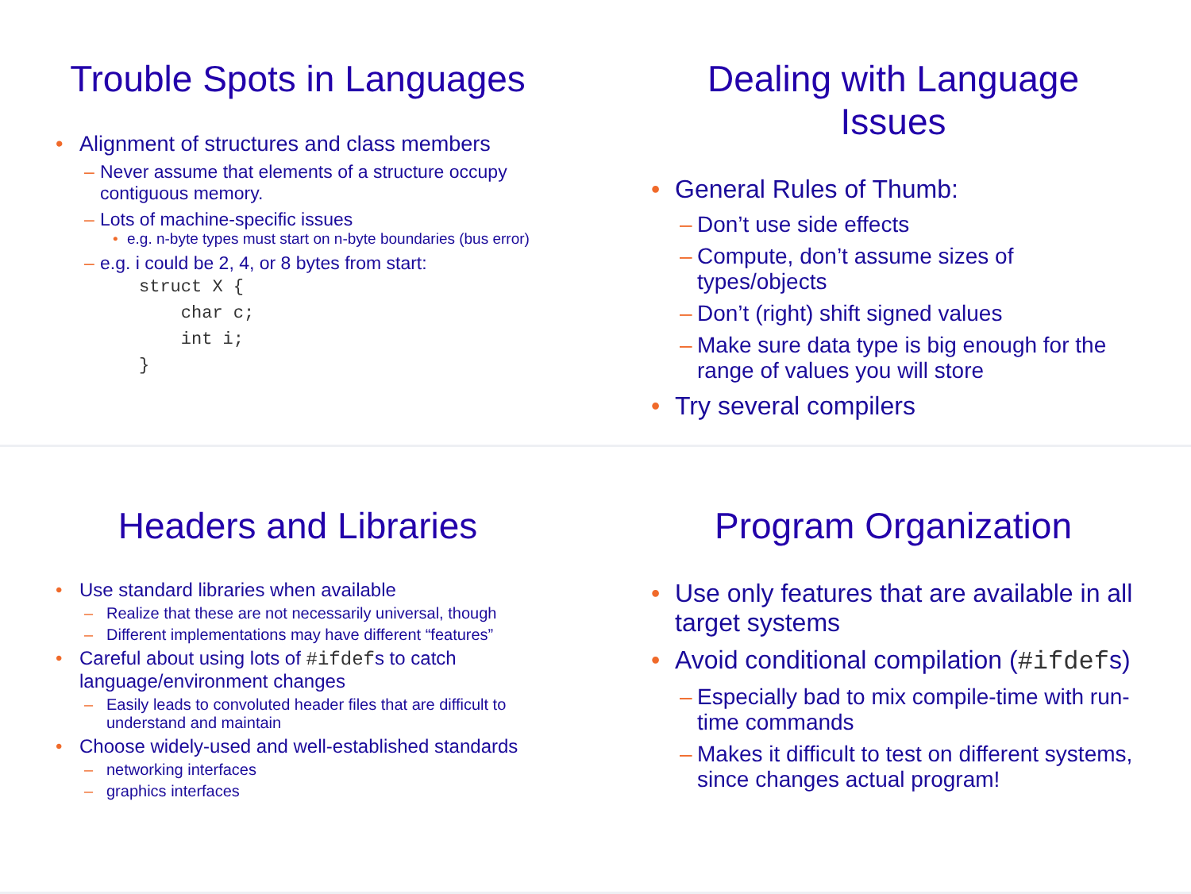Trouble Spots in Languages
• Alignment of structures and class members
– Never assume that elements of a structure occupy contiguous memory.
– Lots of machine-specific issues
• e.g. n-byte types must start on n-byte boundaries (bus error)
– e.g. i could be 2, 4, or 8 bytes from start:
struct X { char c; int i; }
Dealing with Language Issues
• General Rules of Thumb:
– Don’t use side effects
– Compute, don’t assume sizes of types/objects
– Don’t (right) shift signed values
– Make sure data type is big enough for the range of values you will store
• Try several compilers
Headers and Libraries
• Use standard libraries when available
– Realize that these are not necessarily universal, though
– Different implementations may have different “features”
• Careful about using lots of #ifdefs to catch language/environment changes
– Easily leads to convoluted header files that are difficult to understand and maintain
• Choose widely-used and well-established standards
– networking interfaces
– graphics interfaces
Program Organization
• Use only features that are available in all target systems
• Avoid conditional compilation (#ifdefs)
– Especially bad to mix compile-time with run-time commands
– Makes it difficult to test on different systems, since changes actual program!